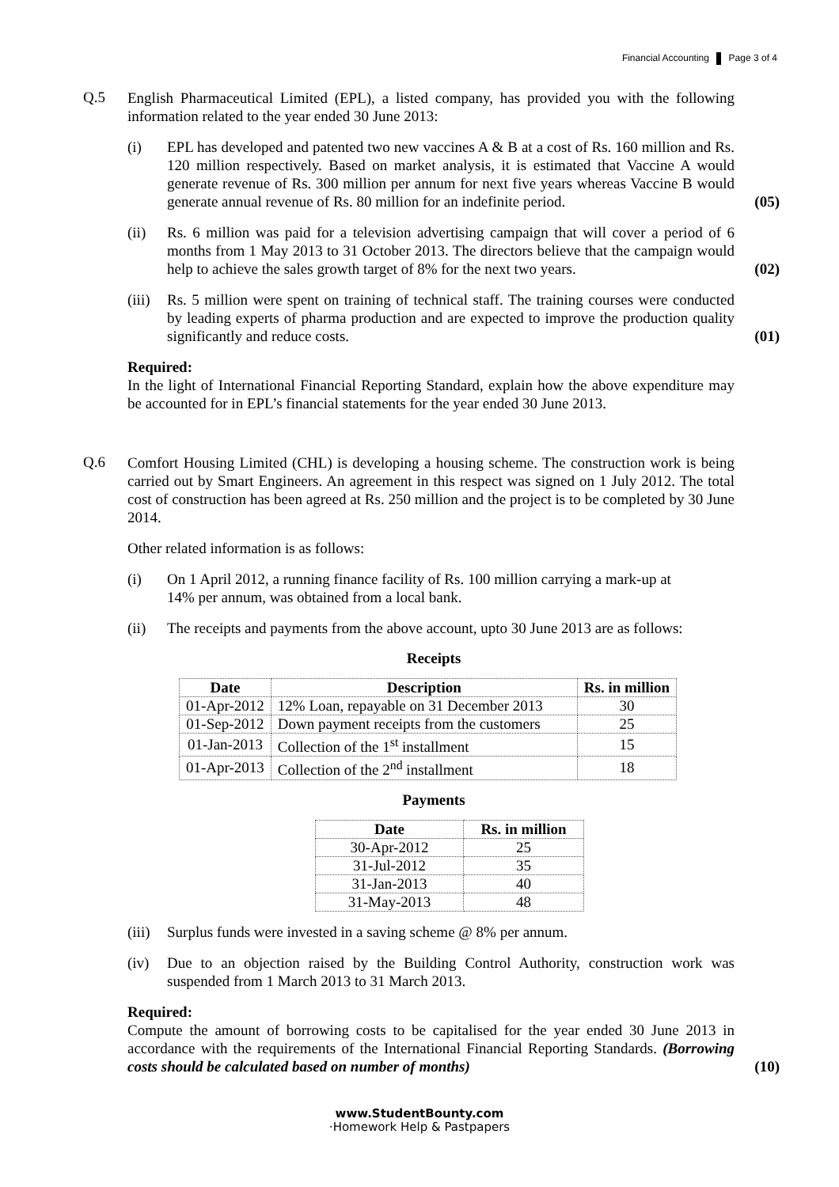Financial Accounting Page 3 of 4
Q.5
English Pharmaceutical Limited (EPL), a listed company, has provided you with the following information related to the year ended 30 June 2013:
(i) EPL has developed and patented two new vaccines A & B at a cost of Rs. 160 million and Rs. 120 million respectively. Based on market analysis, it is estimated that Vaccine A would generate revenue of Rs. 300 million per annum for next five years whereas Vaccine B would generate annual revenue of Rs. 80 million for an indefinite period.
(05)
(ii) Rs. 6 million was paid for a television advertising campaign that will cover a period of 6 months from 1 May 2013 to 31 October 2013. The directors believe that the campaign would help to achieve the sales growth target of 8% for the next two years.
(02)
(iii)
Rs. 5 million were spent on training of technical staff. The training courses were conducted by leading experts of pharma production and are expected to improve the production quality significantly and reduce costs.
(01)
Required:
In the light of International Financial Reporting Standard, explain how the above expenditure may be accounted for in EPL’s financial statements for the year ended 30 June 2013.
Q.6
Comfort Housing Limited (CHL) is developing a housing scheme. The construction work is being carried out by Smart Engineers. An agreement in this respect was signed on 1 July 2012. The total cost of construction has been agreed at Rs. 250 million and the project is to be completed by 30 June 2014.
Other related information is as follows:
(i) On 1 April 2012, a running finance facility of Rs. 100 million carrying a mark-up at
14% per annum, was obtained from a local bank.
(ii) The receipts and payments from the above account, upto 30 June 2013 are as follows:
Receipts
| Date | Description | Rs. in million |
| --- | --- | --- |
| 01-Apr-2012 | 12% Loan, repayable on 31 December 2013 | 30 |
| 01-Sep-2012 | Down payment receipts from the customers | 25 |
| 01-Jan-2013 | Collection of the 1<sup>st</sup> installment | 15 |
| 01-Apr-2013 | Collection of the 2<sup>nd</sup> installment | 18 |
Payments
| Date | Rs. in million |
| --- | --- |
| 30-Apr-2012 | 25 |
| 31-Jul-2012 | 35 |
| 31-Jan-2013 | 40 |
| 31-May-2013 | 48 |
(iii)
Surplus funds were invested in a saving scheme @ 8% per annum.
(iv) Due to an objection raised by the Building Control Authority, construction work was suspended from 1 March 2013 to 31 March 2013.
Required:
Compute the amount of borrowing costs to be capitalised for the year ended 30 June 2013 in accordance with the requirements of the International Financial Reporting Standards. (Borrowing costs should be calculated based on number of months)
(10)
www.StudentBounty.com
·Homework Help & Pastpapers